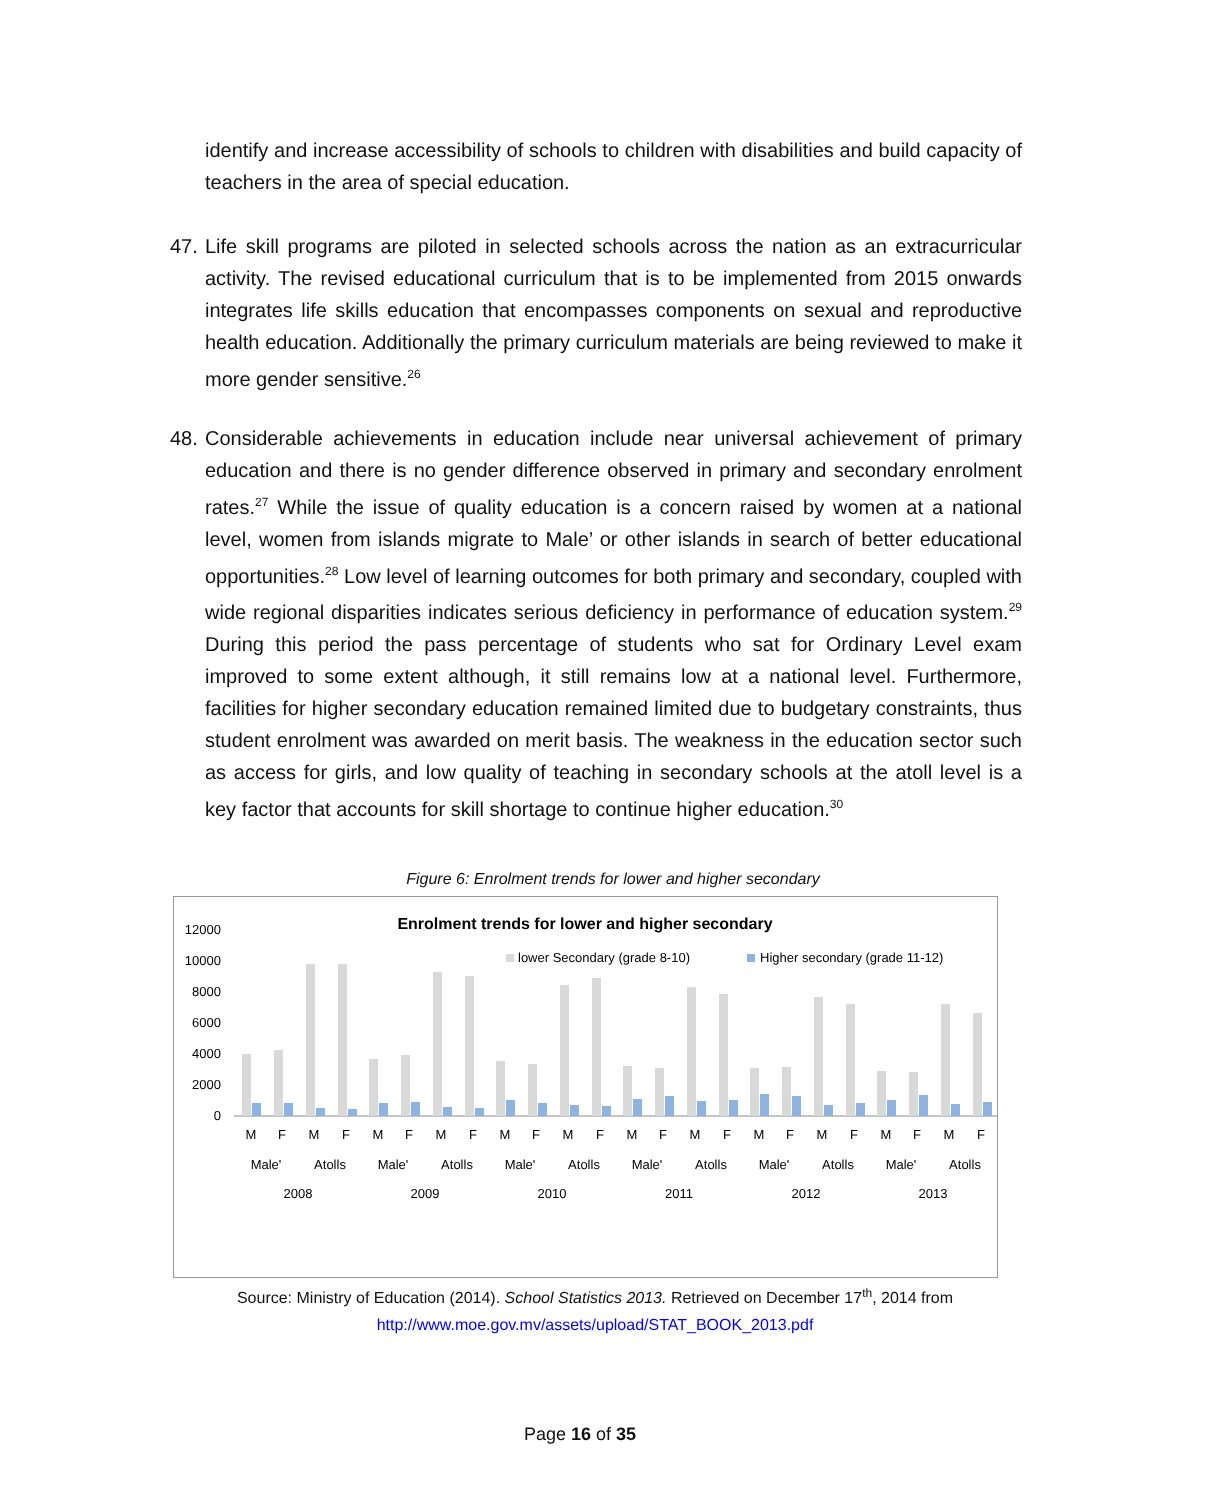identify and increase accessibility of schools to children with disabilities and build capacity of teachers in the area of special education.
47. Life skill programs are piloted in selected schools across the nation as an extracurricular activity. The revised educational curriculum that is to be implemented from 2015 onwards integrates life skills education that encompasses components on sexual and reproductive health education. Additionally the primary curriculum materials are being reviewed to make it more gender sensitive.<sup>26</sup>
48. Considerable achievements in education include near universal achievement of primary education and there is no gender difference observed in primary and secondary enrolment rates.<sup>27</sup> While the issue of quality education is a concern raised by women at a national level, women from islands migrate to Male’ or other islands in search of better educational opportunities.<sup>28</sup> Low level of learning outcomes for both primary and secondary, coupled with wide regional disparities indicates serious deficiency in performance of education system.<sup>29</sup> During this period the pass percentage of students who sat for Ordinary Level exam improved to some extent although, it still remains low at a national level. Furthermore, facilities for higher secondary education remained limited due to budgetary constraints, thus student enrolment was awarded on merit basis. The weakness in the education sector such as access for girls, and low quality of teaching in secondary schools at the atoll level is a key factor that accounts for skill shortage to continue higher education.<sup>30</sup>
Figure 6: Enrolment trends for lower and higher secondary
Enrolment trends for lower and higher secondary
lower Secondary (grade 8-10)
Higher secondary (grade 11-12)
12000
10000
8000
6000
4000
2000
0
M
F
M
F
M
F
M
F
M
F
M
F
M
F
M
F
M
F
M
F
M
F
M
F
Male'
Atolls
Male'
Atolls
Male'
Atolls
Male'
Atolls
Male'
Atolls
Male'
Atolls
2008
2009
2010
2011
2012
2013
Source: Ministry of Education (2014). School Statistics 2013. Retrieved on December 17<sup>th</sup>, 2014 from
http://www.moe.gov.mv/assets/upload/STAT_BOOK_2013.pdf
Page 16 of 35